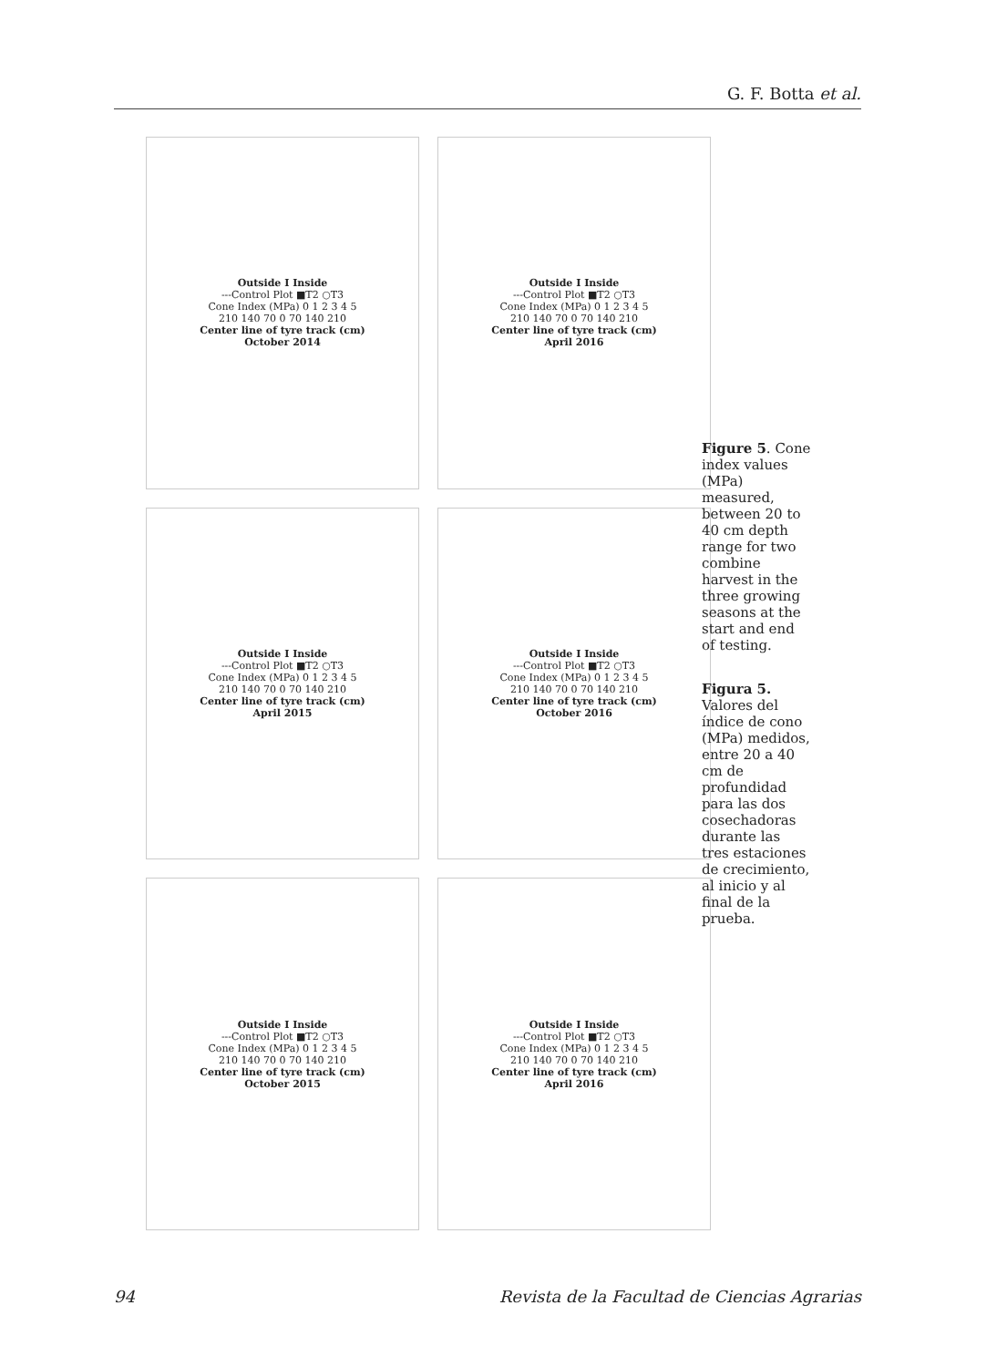G. F. Botta et al.
Outside I Inside
---Control Plot ■T2 ○T3
Cone Index (MPa) 0 1 2 3 4 5
210 140 70 0 70 140 210
Center line of tyre track (cm)
October 2014
Outside I Inside
---Control Plot ■T2 ○T3
Cone Index (MPa) 0 1 2 3 4 5
210 140 70 0 70 140 210
Center line of tyre track (cm)
April 2016
Outside I Inside
---Control Plot ■T2 ○T3
Cone Index (MPa) 0 1 2 3 4 5
210 140 70 0 70 140 210
Center line of tyre track (cm)
April 2015
Outside I Inside
---Control Plot ■T2 ○T3
Cone Index (MPa) 0 1 2 3 4 5
210 140 70 0 70 140 210
Center line of tyre track (cm)
October 2016
Outside I Inside
---Control Plot ■T2 ○T3
Cone Index (MPa) 0 1 2 3 4 5
210 140 70 0 70 140 210
Center line of tyre track (cm)
October 2015
Outside I Inside
---Control Plot ■T2 ○T3
Cone Index (MPa) 0 1 2 3 4 5
210 140 70 0 70 140 210
Center line of tyre track (cm)
April 2016
Figure 5. Cone index values (MPa) measured, between 20 to 40 cm depth range for two combine harvest in the three growing seasons at the start and end of testing.
Figura 5. Valores del índice de cono (MPa) medidos, entre 20 a 40 cm de profundidad para las dos cosechadoras durante las tres estaciones de crecimiento, al inicio y al final de la prueba.
94 Revista de la Facultad de Ciencias Agrarias